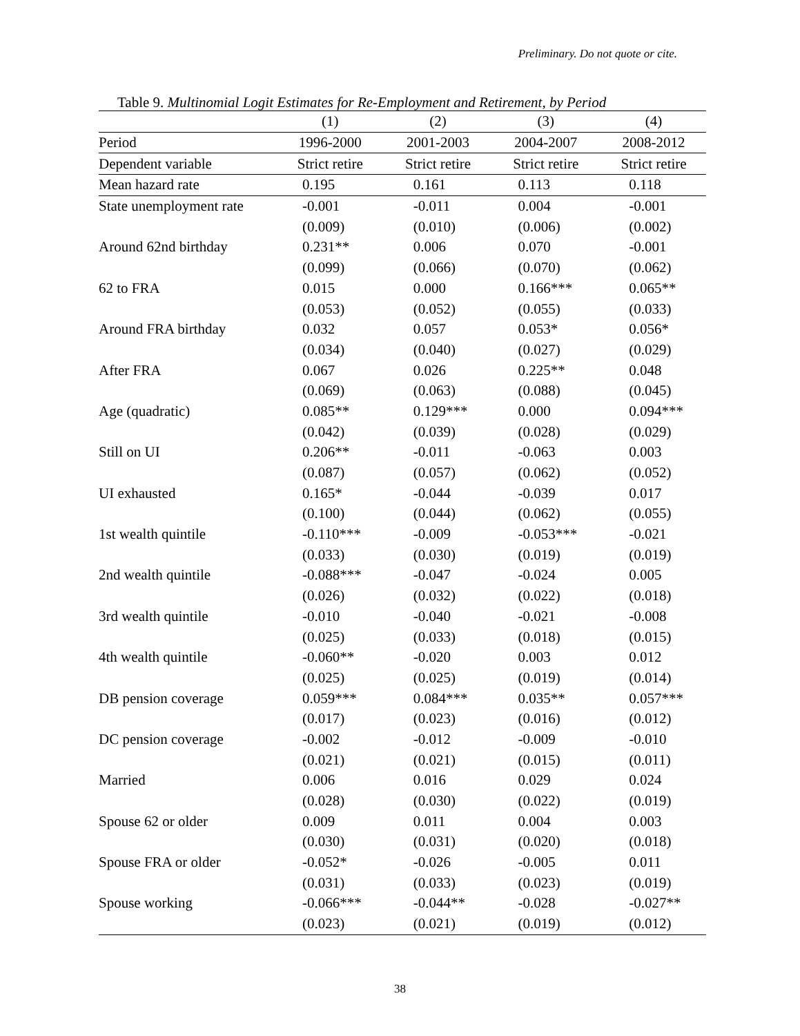Preliminary. Do not quote or cite.
Table 9. Multinomial Logit Estimates for Re-Employment and Retirement, by Period
| | (1) | (2) | (3) | (4) |
| --- | --- | --- | --- | --- |
| Period | 1996-2000 | 2001-2003 | 2004-2007 | 2008-2012 |
| Dependent variable | Strict retire | Strict retire | Strict retire | Strict retire |
| Mean hazard rate | 0.195 | 0.161 | 0.113 | 0.118 |
| State unemployment rate | -0.001 | -0.011 | 0.004 | -0.001 |
| | (0.009) | (0.010) | (0.006) | (0.002) |
| Around 62nd birthday | 0.231** | 0.006 | 0.070 | -0.001 |
| | (0.099) | (0.066) | (0.070) | (0.062) |
| 62 to FRA | 0.015 | 0.000 | 0.166*** | 0.065** |
| | (0.053) | (0.052) | (0.055) | (0.033) |
| Around FRA birthday | 0.032 | 0.057 | 0.053* | 0.056* |
| | (0.034) | (0.040) | (0.027) | (0.029) |
| After FRA | 0.067 | 0.026 | 0.225** | 0.048 |
| | (0.069) | (0.063) | (0.088) | (0.045) |
| Age (quadratic) | 0.085** | 0.129*** | 0.000 | 0.094*** |
| | (0.042) | (0.039) | (0.028) | (0.029) |
| Still on UI | 0.206** | -0.011 | -0.063 | 0.003 |
| | (0.087) | (0.057) | (0.062) | (0.052) |
| UI exhausted | 0.165* | -0.044 | -0.039 | 0.017 |
| | (0.100) | (0.044) | (0.062) | (0.055) |
| 1st wealth quintile | -0.110*** | -0.009 | -0.053*** | -0.021 |
| | (0.033) | (0.030) | (0.019) | (0.019) |
| 2nd wealth quintile | -0.088*** | -0.047 | -0.024 | 0.005 |
| | (0.026) | (0.032) | (0.022) | (0.018) |
| 3rd wealth quintile | -0.010 | -0.040 | -0.021 | -0.008 |
| | (0.025) | (0.033) | (0.018) | (0.015) |
| 4th wealth quintile | -0.060** | -0.020 | 0.003 | 0.012 |
| | (0.025) | (0.025) | (0.019) | (0.014) |
| DB pension coverage | 0.059*** | 0.084*** | 0.035** | 0.057*** |
| | (0.017) | (0.023) | (0.016) | (0.012) |
| DC pension coverage | -0.002 | -0.012 | -0.009 | -0.010 |
| | (0.021) | (0.021) | (0.015) | (0.011) |
| Married | 0.006 | 0.016 | 0.029 | 0.024 |
| | (0.028) | (0.030) | (0.022) | (0.019) |
| Spouse 62 or older | 0.009 | 0.011 | 0.004 | 0.003 |
| | (0.030) | (0.031) | (0.020) | (0.018) |
| Spouse FRA or older | -0.052* | -0.026 | -0.005 | 0.011 |
| | (0.031) | (0.033) | (0.023) | (0.019) |
| Spouse working | -0.066*** | -0.044** | -0.028 | -0.027** |
| | (0.023) | (0.021) | (0.019) | (0.012) |
38